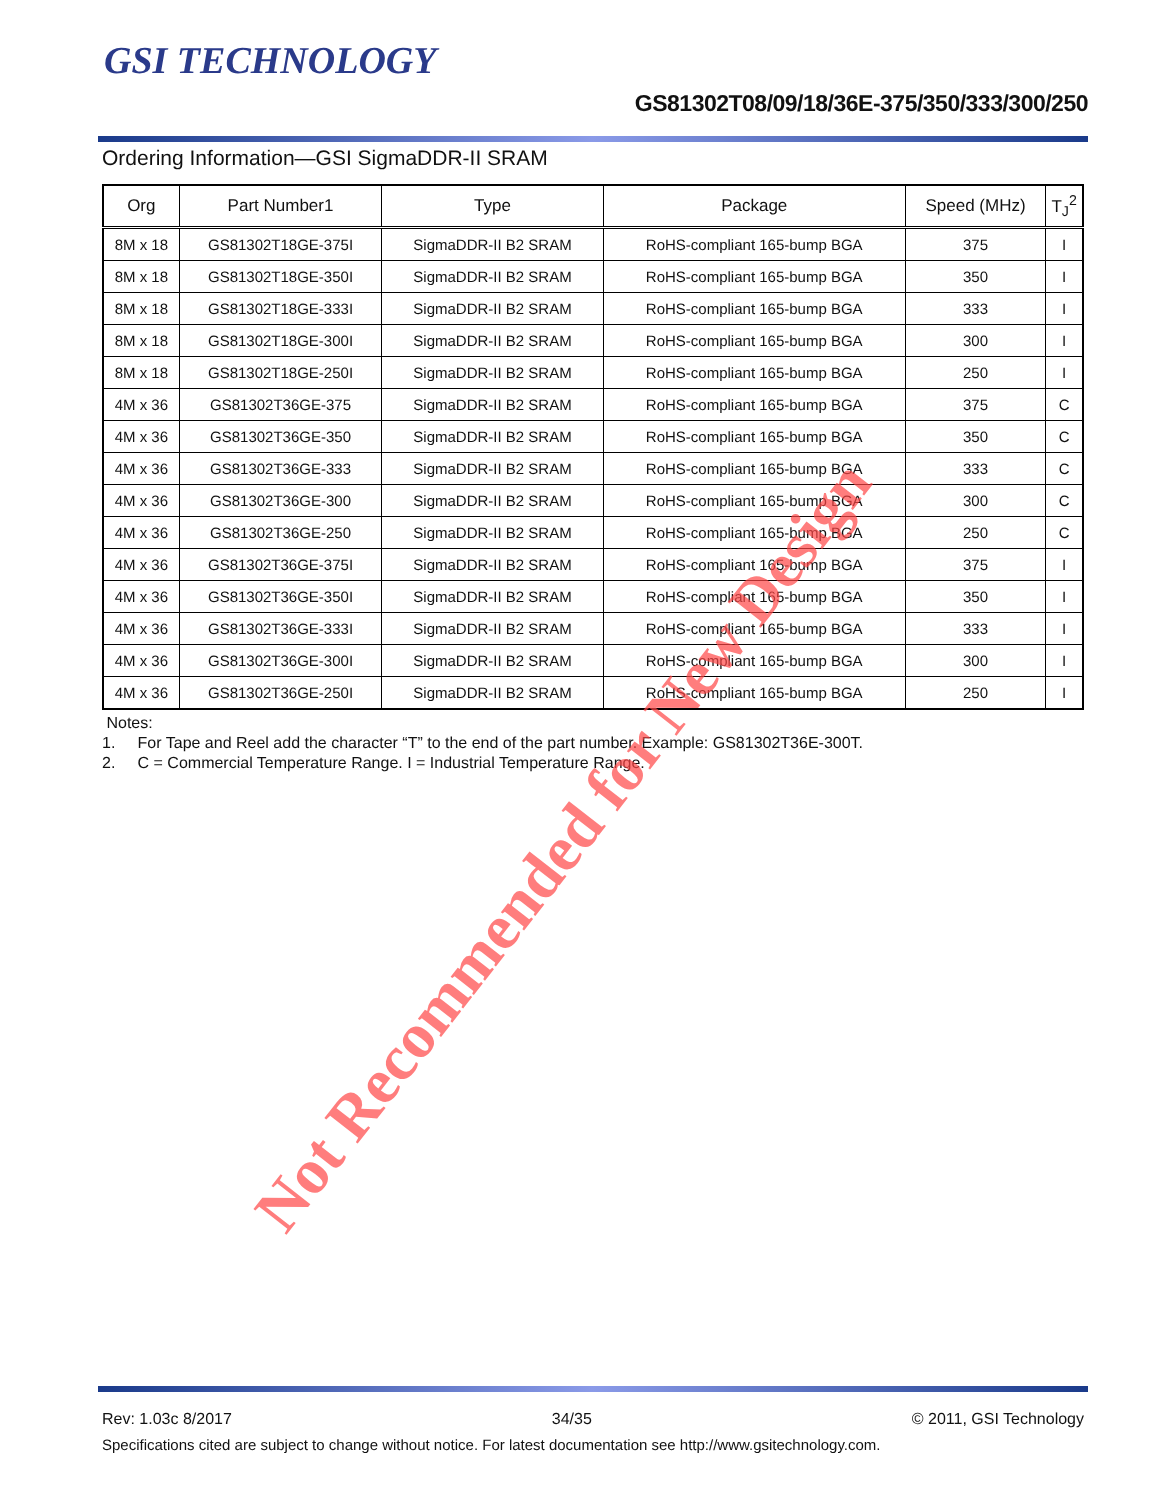GSI TECHNOLOGY
GS81302T08/09/18/36E-375/350/333/300/250
Ordering Information—GSI SigmaDDR-II SRAM
| Org | Part Number1 | Type | Package | Speed (MHz) | T<sub>J</sub><sup>2</sup> |
| --- | --- | --- | --- | --- | --- |
| 8M x 18 | GS81302T18GE-375I | SigmaDDR-II B2 SRAM | RoHS-compliant 165-bump BGA | 375 | I |
| 8M x 18 | GS81302T18GE-350I | SigmaDDR-II B2 SRAM | RoHS-compliant 165-bump BGA | 350 | I |
| 8M x 18 | GS81302T18GE-333I | SigmaDDR-II B2 SRAM | RoHS-compliant 165-bump BGA | 333 | I |
| 8M x 18 | GS81302T18GE-300I | SigmaDDR-II B2 SRAM | RoHS-compliant 165-bump BGA | 300 | I |
| 8M x 18 | GS81302T18GE-250I | SigmaDDR-II B2 SRAM | RoHS-compliant 165-bump BGA | 250 | I |
| 4M x 36 | GS81302T36GE-375 | SigmaDDR-II B2 SRAM | RoHS-compliant 165-bump BGA | 375 | C |
| 4M x 36 | GS81302T36GE-350 | SigmaDDR-II B2 SRAM | RoHS-compliant 165-bump BGA | 350 | C |
| 4M x 36 | GS81302T36GE-333 | SigmaDDR-II B2 SRAM | RoHS-compliant 165-bump BGA | 333 | C |
| 4M x 36 | GS81302T36GE-300 | SigmaDDR-II B2 SRAM | RoHS-compliant 165-bump BGA | 300 | C |
| 4M x 36 | GS81302T36GE-250 | SigmaDDR-II B2 SRAM | RoHS-compliant 165-bump BGA | 250 | C |
| 4M x 36 | GS81302T36GE-375I | SigmaDDR-II B2 SRAM | RoHS-compliant 165-bump BGA | 375 | I |
| 4M x 36 | GS81302T36GE-350I | SigmaDDR-II B2 SRAM | RoHS-compliant 165-bump BGA | 350 | I |
| 4M x 36 | GS81302T36GE-333I | SigmaDDR-II B2 SRAM | RoHS-compliant 165-bump BGA | 333 | I |
| 4M x 36 | GS81302T36GE-300I | SigmaDDR-II B2 SRAM | RoHS-compliant 165-bump BGA | 300 | I |
| 4M x 36 | GS81302T36GE-250I | SigmaDDR-II B2 SRAM | RoHS-compliant 165-bump BGA | 250 | I |
Notes:
1. For Tape and Reel add the character “T” to the end of the part number. Example: GS81302T36E-300T.
2. C = Commercial Temperature Range. I = Industrial Temperature Range.
Not Recommended for New Design
Rev: 1.03c 8/2017 34/35 © 2011, GSI Technology
Specifications cited are subject to change without notice. For latest documentation see http://www.gsitechnology.com.